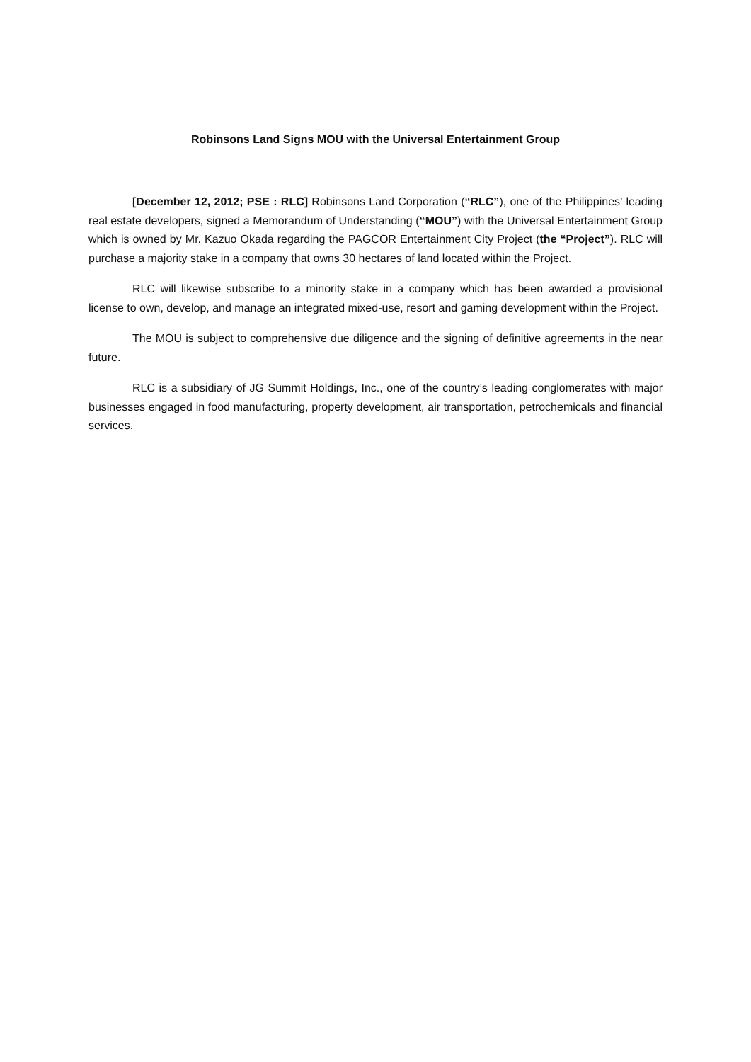Robinsons Land Signs MOU with the Universal Entertainment Group
[December 12, 2012; PSE : RLC] Robinsons Land Corporation (“RLC”), one of the Philippines’ leading real estate developers, signed a Memorandum of Understanding (“MOU”) with the Universal Entertainment Group which is owned by Mr. Kazuo Okada regarding the PAGCOR Entertainment City Project (the “Project”). RLC will purchase a majority stake in a company that owns 30 hectares of land located within the Project.
RLC will likewise subscribe to a minority stake in a company which has been awarded a provisional license to own, develop, and manage an integrated mixed-use, resort and gaming development within the Project.
The MOU is subject to comprehensive due diligence and the signing of definitive agreements in the near future.
RLC is a subsidiary of JG Summit Holdings, Inc., one of the country’s leading conglomerates with major businesses engaged in food manufacturing, property development, air transportation, petrochemicals and financial services.